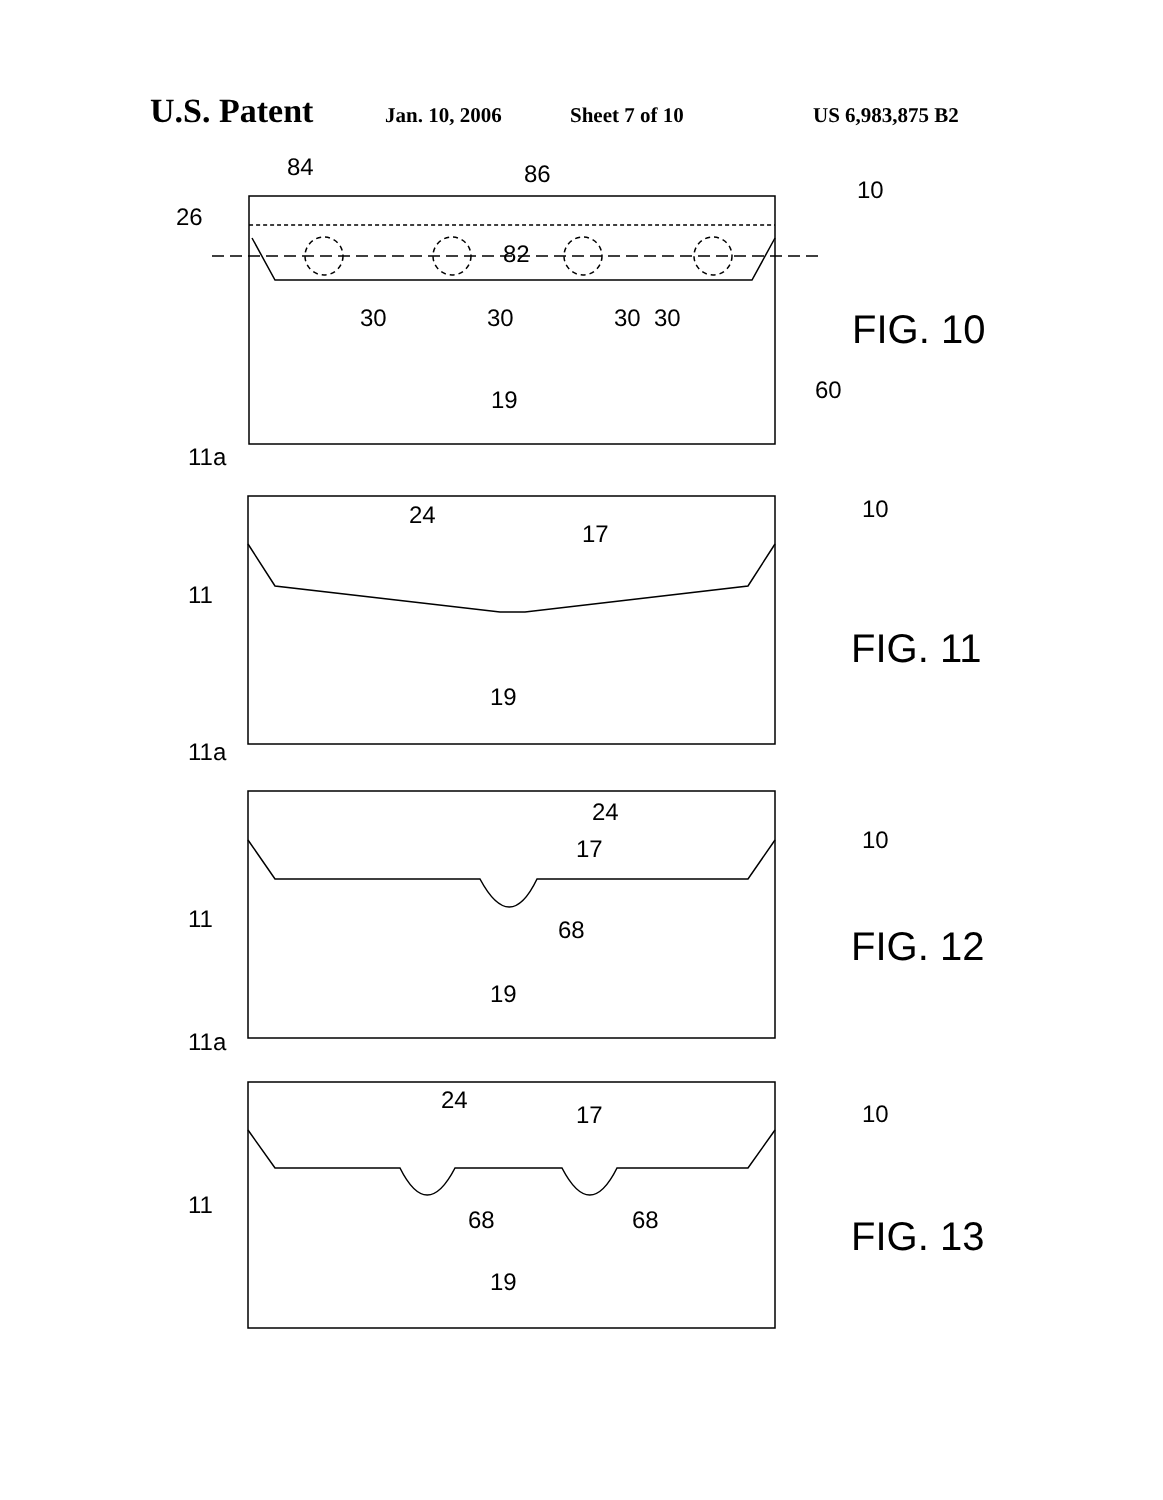U.S. Patent Jan. 10, 2006 Sheet 7 of 10 US 6,983,875 B2
84
86
10
26
82
30
30
30
30
60
19
FIG. 10
11a
24
10
17
11
19
FIG. 11
11a
24
10
17
11
68
19
FIG. 12
11a
24
10
17
11
68
68
19
FIG. 13